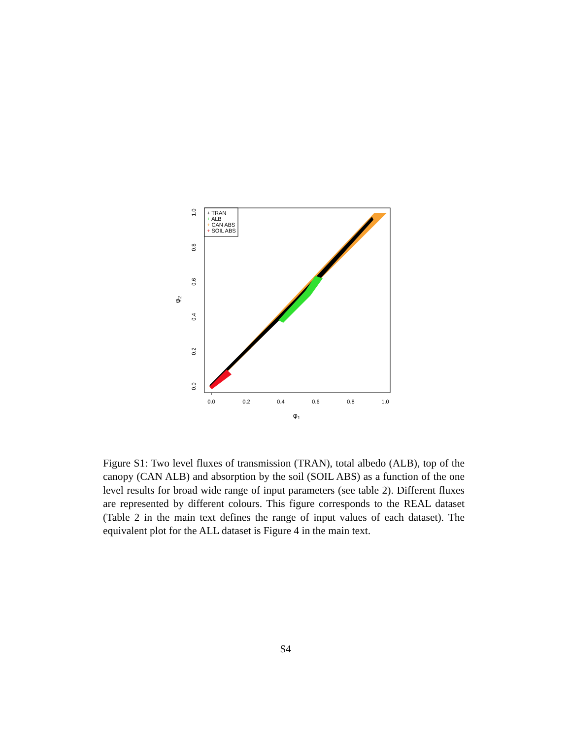0.0
0.2
0.4
0.6
0.8
1.0
φ1
0.0
0.2
0.4
0.6
0.8
1.0
φ2
+ TRAN
+ ALB
+ CAN ABS
+ SOIL ABS
Figure S1: Two level fluxes of transmission (TRAN), total albedo (ALB), top of the canopy (CAN ALB) and absorption by the soil (SOIL ABS) as a function of the one level results for broad wide range of input parameters (see table 2). Different fluxes are represented by different colours. This figure corresponds to the REAL dataset (Table 2 in the main text defines the range of input values of each dataset). The equivalent plot for the ALL dataset is Figure 4 in the main text.
S4